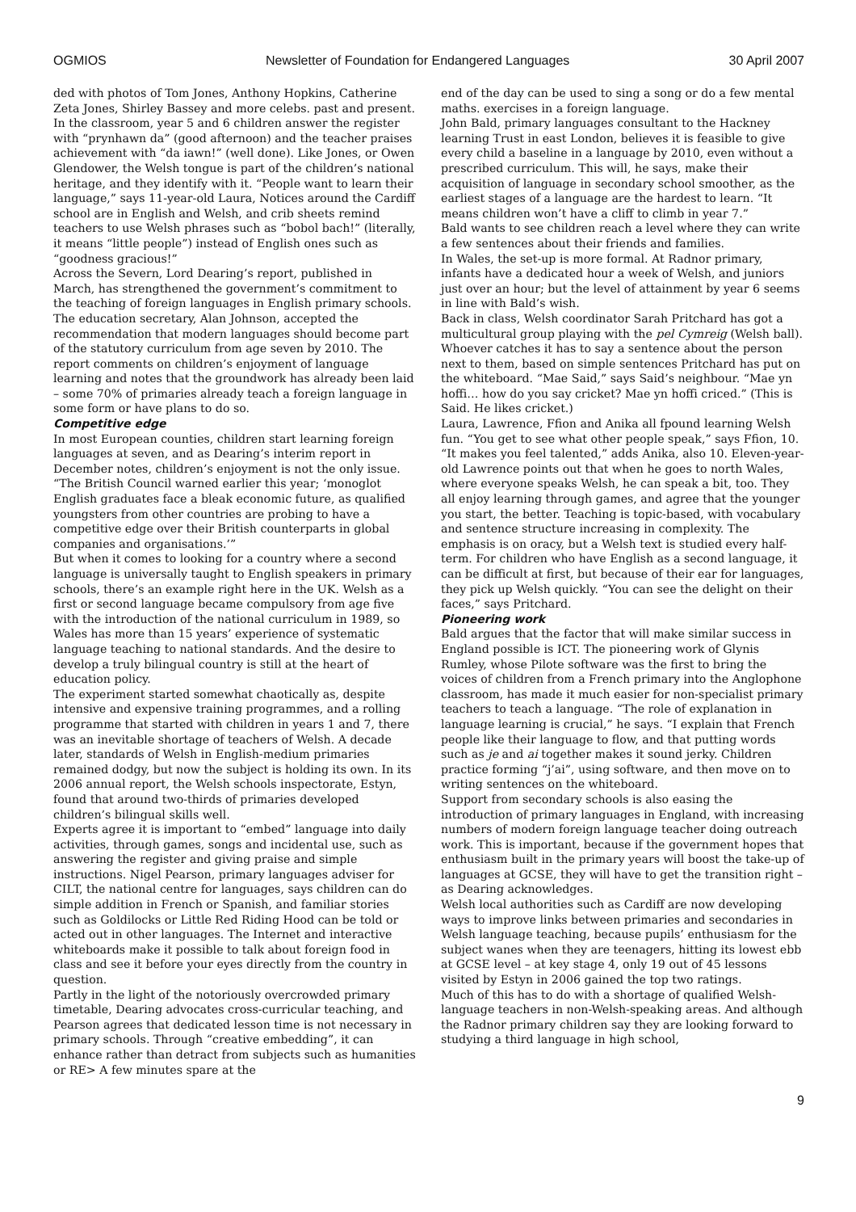OGMIOS Newsletter of Foundation for Endangered Languages 30 April 2007
ded with photos of Tom Jones, Anthony Hopkins, Catherine Zeta Jones, Shirley Bassey and more celebs. past and present.
In the classroom, year 5 and 6 children answer the register with “prynhawn da” (good afternoon) and the teacher praises achievement with “da iawn!” (well done). Like Jones, or Owen Glendower, the Welsh tongue is part of the children’s national heritage, and they identify with it. “People want to learn their language,” says 11-year-old Laura, Notices around the Cardiff school are in English and Welsh, and crib sheets remind teachers to use Welsh phrases such as “bobol bach!” (literally, it means “little people”) instead of English ones such as “goodness gracious!”
Across the Severn, Lord Dearing’s report, published in March, has strengthened the government’s commitment to the teaching of foreign languages in English primary schools. The education secretary, Alan Johnson, accepted the recommendation that modern languages should become part of the statutory curriculum from age seven by 2010. The report comments on children’s enjoyment of language learning and notes that the groundwork has already been laid – some 70% of primaries already teach a foreign language in some form or have plans to do so.
Competitive edge
In most European counties, children start learning foreign languages at seven, and as Dearing’s interim report in December notes, children’s enjoyment is not the only issue. “The British Council warned earlier this year; ‘monoglot English graduates face a bleak economic future, as qualified youngsters from other countries are probing to have a competitive edge over their British counterparts in global companies and organisations.’”
But when it comes to looking for a country where a second language is universally taught to English speakers in primary schools, there’s an example right here in the UK. Welsh as a first or second language became compulsory from age five with the introduction of the national curriculum in 1989, so Wales has more than 15 years’ experience of systematic language teaching to national standards. And the desire to develop a truly bilingual country is still at the heart of education policy.
The experiment started somewhat chaotically as, despite intensive and expensive training programmes, and a rolling programme that started with children in years 1 and 7, there was an inevitable shortage of teachers of Welsh. A decade later, standards of Welsh in English-medium primaries remained dodgy, but now the subject is holding its own. In its 2006 annual report, the Welsh schools inspectorate, Estyn, found that around two-thirds of primaries developed children’s bilingual skills well.
Experts agree it is important to “embed” language into daily activities, through games, songs and incidental use, such as answering the register and giving praise and simple instructions. Nigel Pearson, primary languages adviser for CILT, the national centre for languages, says children can do simple addition in French or Spanish, and familiar stories such as Goldilocks or Little Red Riding Hood can be told or acted out in other languages. The Internet and interactive whiteboards make it possible to talk about foreign food in class and see it before your eyes directly from the country in question.
Partly in the light of the notoriously overcrowded primary timetable, Dearing advocates cross-curricular teaching, and Pearson agrees that dedicated lesson time is not necessary in primary schools. Through “creative embedding”, it can enhance rather than detract from subjects such as humanities or RE> A few minutes spare at the
end of the day can be used to sing a song or do a few mental maths. exercises in a foreign language.
John Bald, primary languages consultant to the Hackney learning Trust in east London, believes it is feasible to give every child a baseline in a language by 2010, even without a prescribed curriculum. This will, he says, make their acquisition of language in secondary school smoother, as the earliest stages of a language are the hardest to learn. “It means children won’t have a cliff to climb in year 7.”
Bald wants to see children reach a level where they can write a few sentences about their friends and families.
In Wales, the set-up is more formal. At Radnor primary, infants have a dedicated hour a week of Welsh, and juniors just over an hour; but the level of attainment by year 6 seems in line with Bald’s wish.
Back in class, Welsh coordinator Sarah Pritchard has got a multicultural group playing with the pel Cymreig (Welsh ball). Whoever catches it has to say a sentence about the person next to them, based on simple sentences Pritchard has put on the whiteboard. “Mae Said,” says Said’s neighbour. “Mae yn hoffi… how do you say cricket? Mae yn hoffi criced.” (This is Said. He likes cricket.)
Laura, Lawrence, Ffion and Anika all fpound learning Welsh fun. “You get to see what other people speak,” says Ffion, 10. “It makes you feel talented,” adds Anika, also 10. Eleven-year-old Lawrence points out that when he goes to north Wales, where everyone speaks Welsh, he can speak a bit, too. They all enjoy learning through games, and agree that the younger you start, the better. Teaching is topic-based, with vocabulary and sentence structure increasing in complexity. The emphasis is on oracy, but a Welsh text is studied every half-term. For children who have English as a second language, it can be difficult at first, but because of their ear for languages, they pick up Welsh quickly. “You can see the delight on their faces,” says Pritchard.
Pioneering work
Bald argues that the factor that will make similar success in England possible is ICT. The pioneering work of Glynis Rumley, whose Pilote software was the first to bring the voices of children from a French primary into the Anglophone classroom, has made it much easier for non-specialist primary teachers to teach a language. “The role of explanation in language learning is crucial,” he says. “I explain that French people like their language to flow, and that putting words such as je and ai together makes it sound jerky. Children practice forming “j’ai”, using software, and then move on to writing sentences on the whiteboard.
Support from secondary schools is also easing the introduction of primary languages in England, with increasing numbers of modern foreign language teacher doing outreach work. This is important, because if the government hopes that enthusiasm built in the primary years will boost the take-up of languages at GCSE, they will have to get the transition right – as Dearing acknowledges.
Welsh local authorities such as Cardiff are now developing ways to improve links between primaries and secondaries in Welsh language teaching, because pupils’ enthusiasm for the subject wanes when they are teenagers, hitting its lowest ebb at GCSE level – at key stage 4, only 19 out of 45 lessons visited by Estyn in 2006 gained the top two ratings.
Much of this has to do with a shortage of qualified Welsh-language teachers in non-Welsh-speaking areas. And although the Radnor primary children say they are looking forward to studying a third language in high school,
9